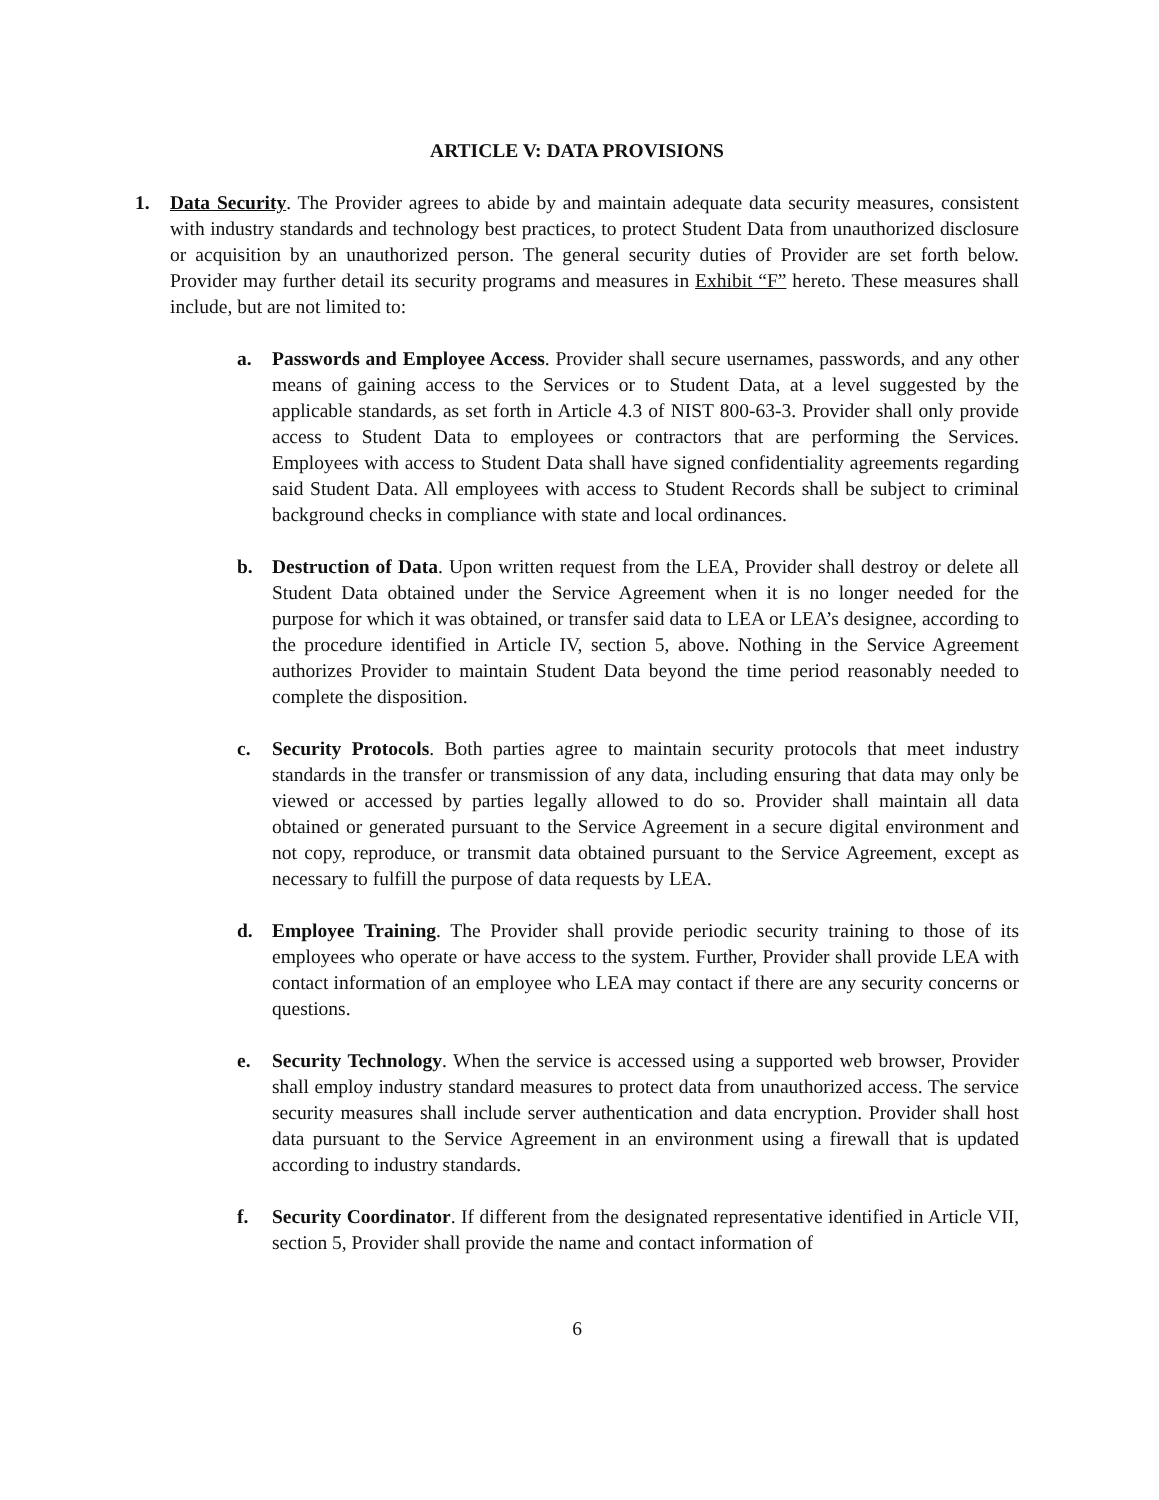ARTICLE V: DATA PROVISIONS
1. Data Security. The Provider agrees to abide by and maintain adequate data security measures, consistent with industry standards and technology best practices, to protect Student Data from unauthorized disclosure or acquisition by an unauthorized person. The general security duties of Provider are set forth below. Provider may further detail its security programs and measures in Exhibit “F” hereto. These measures shall include, but are not limited to:
a. Passwords and Employee Access. Provider shall secure usernames, passwords, and any other means of gaining access to the Services or to Student Data, at a level suggested by the applicable standards, as set forth in Article 4.3 of NIST 800-63-3. Provider shall only provide access to Student Data to employees or contractors that are performing the Services. Employees with access to Student Data shall have signed confidentiality agreements regarding said Student Data. All employees with access to Student Records shall be subject to criminal background checks in compliance with state and local ordinances.
b. Destruction of Data. Upon written request from the LEA, Provider shall destroy or delete all Student Data obtained under the Service Agreement when it is no longer needed for the purpose for which it was obtained, or transfer said data to LEA or LEA’s designee, according to the procedure identified in Article IV, section 5, above. Nothing in the Service Agreement authorizes Provider to maintain Student Data beyond the time period reasonably needed to complete the disposition.
c. Security Protocols. Both parties agree to maintain security protocols that meet industry standards in the transfer or transmission of any data, including ensuring that data may only be viewed or accessed by parties legally allowed to do so. Provider shall maintain all data obtained or generated pursuant to the Service Agreement in a secure digital environment and not copy, reproduce, or transmit data obtained pursuant to the Service Agreement, except as necessary to fulfill the purpose of data requests by LEA.
d. Employee Training. The Provider shall provide periodic security training to those of its employees who operate or have access to the system. Further, Provider shall provide LEA with contact information of an employee who LEA may contact if there are any security concerns or questions.
e. Security Technology. When the service is accessed using a supported web browser, Provider shall employ industry standard measures to protect data from unauthorized access. The service security measures shall include server authentication and data encryption. Provider shall host data pursuant to the Service Agreement in an environment using a firewall that is updated according to industry standards.
f. Security Coordinator. If different from the designated representative identified in Article VII, section 5, Provider shall provide the name and contact information of
6